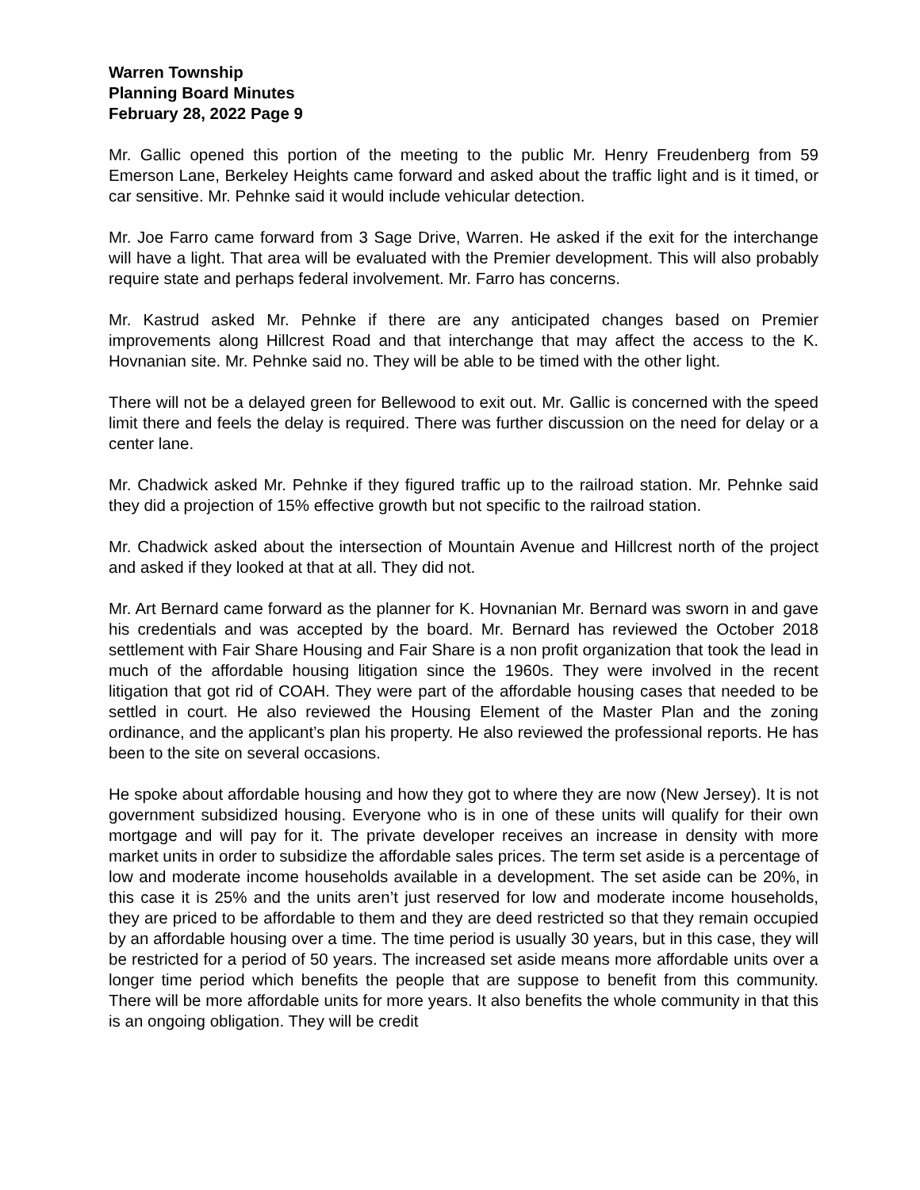Warren Township
Planning Board Minutes
February 28, 2022 Page 9
Mr. Gallic opened this portion of the meeting to the public Mr. Henry Freudenberg from 59 Emerson Lane, Berkeley Heights came forward and asked about the traffic light and is it timed, or car sensitive. Mr. Pehnke said it would include vehicular detection.
Mr. Joe Farro came forward from 3 Sage Drive, Warren. He asked if the exit for the interchange will have a light. That area will be evaluated with the Premier development. This will also probably require state and perhaps federal involvement. Mr. Farro has concerns.
Mr. Kastrud asked Mr. Pehnke if there are any anticipated changes based on Premier improvements along Hillcrest Road and that interchange that may affect the access to the K. Hovnanian site. Mr. Pehnke said no. They will be able to be timed with the other light.
There will not be a delayed green for Bellewood to exit out. Mr. Gallic is concerned with the speed limit there and feels the delay is required. There was further discussion on the need for delay or a center lane.
Mr. Chadwick asked Mr. Pehnke if they figured traffic up to the railroad station. Mr. Pehnke said they did a projection of 15% effective growth but not specific to the railroad station.
Mr. Chadwick asked about the intersection of Mountain Avenue and Hillcrest north of the project and asked if they looked at that at all. They did not.
Mr. Art Bernard came forward as the planner for K. Hovnanian Mr. Bernard was sworn in and gave his credentials and was accepted by the board. Mr. Bernard has reviewed the October 2018 settlement with Fair Share Housing and Fair Share is a non profit organization that took the lead in much of the affordable housing litigation since the 1960s. They were involved in the recent litigation that got rid of COAH. They were part of the affordable housing cases that needed to be settled in court. He also reviewed the Housing Element of the Master Plan and the zoning ordinance, and the applicant’s plan his property. He also reviewed the professional reports. He has been to the site on several occasions.
He spoke about affordable housing and how they got to where they are now (New Jersey). It is not government subsidized housing. Everyone who is in one of these units will qualify for their own mortgage and will pay for it. The private developer receives an increase in density with more market units in order to subsidize the affordable sales prices. The term set aside is a percentage of low and moderate income households available in a development. The set aside can be 20%, in this case it is 25% and the units aren’t just reserved for low and moderate income households, they are priced to be affordable to them and they are deed restricted so that they remain occupied by an affordable housing over a time. The time period is usually 30 years, but in this case, they will be restricted for a period of 50 years. The increased set aside means more affordable units over a longer time period which benefits the people that are suppose to benefit from this community. There will be more affordable units for more years. It also benefits the whole community in that this is an ongoing obligation. They will be credit